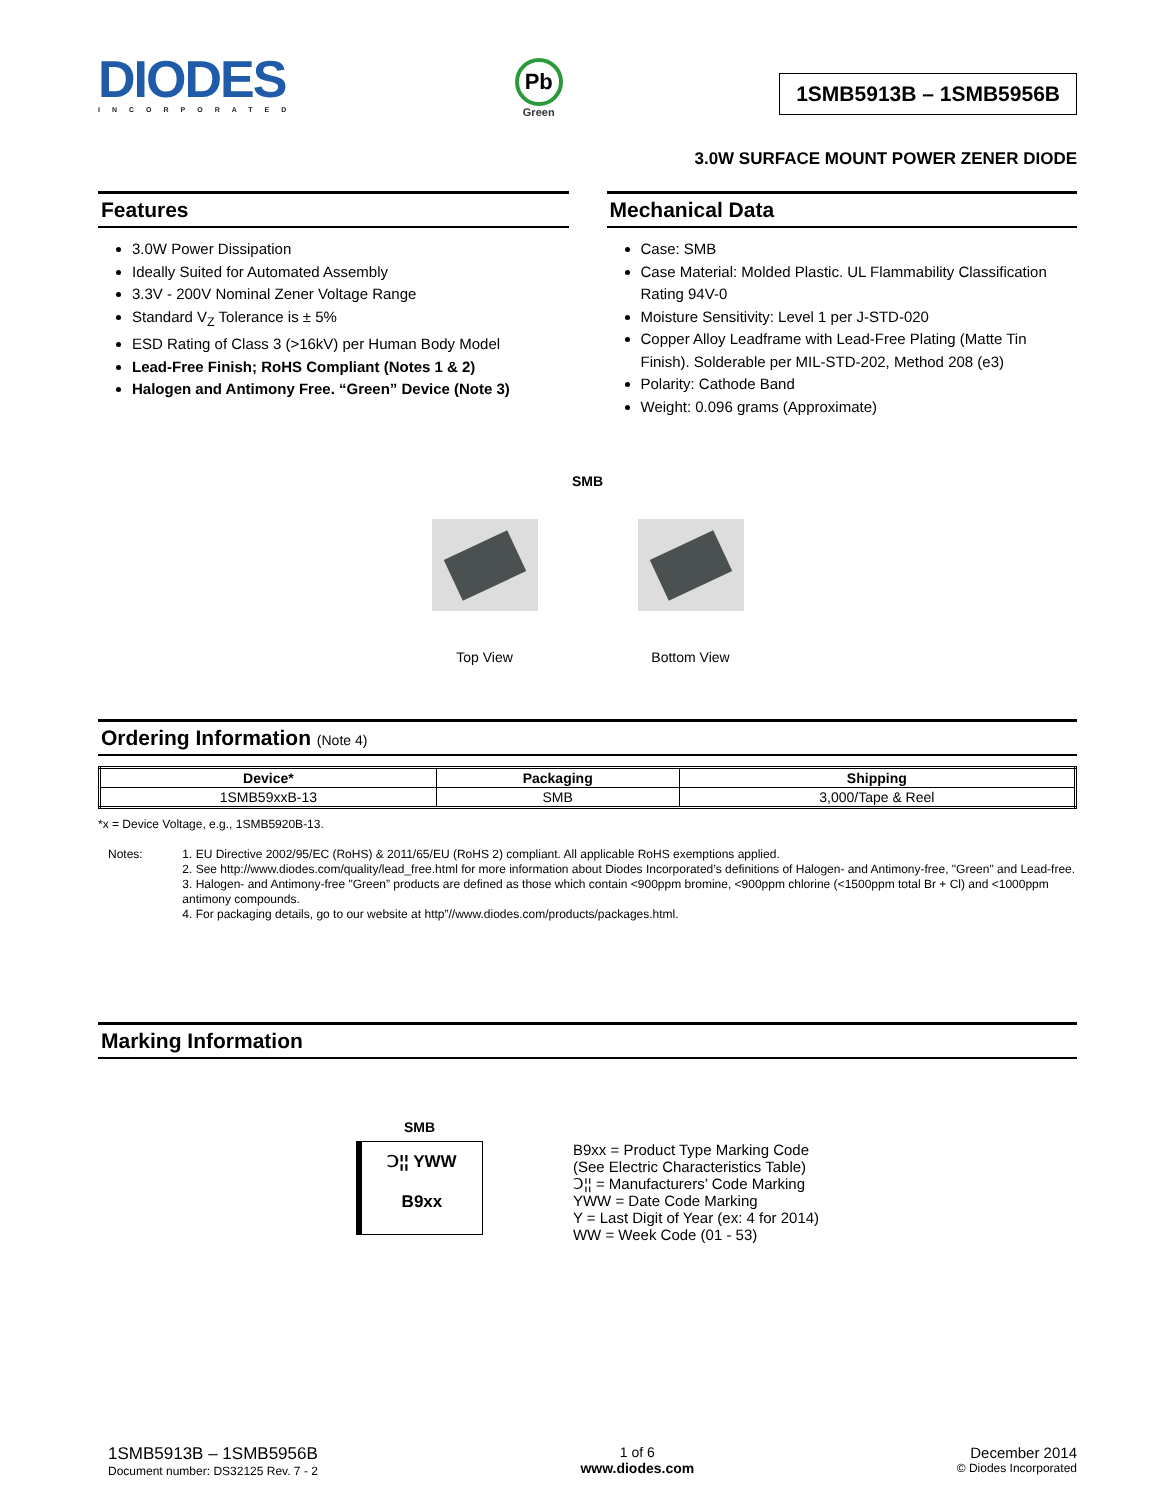DIODES
INCORPORATED
Pb
Green
1SMB5913B – 1SMB5956B
3.0W SURFACE MOUNT POWER ZENER DIODE
Features
3.0W Power Dissipation
Ideally Suited for Automated Assembly
3.3V - 200V Nominal Zener Voltage Range
Standard V<sub>Z</sub> Tolerance is ± 5%
ESD Rating of Class 3 (>16kV) per Human Body Model
Lead-Free Finish; RoHS Compliant (Notes 1 & 2)
Halogen and Antimony Free. “Green” Device (Note 3)
Mechanical Data
Case: SMB
Case Material: Molded Plastic. UL Flammability Classification Rating 94V-0
Moisture Sensitivity: Level 1 per J-STD-020
Copper Alloy Leadframe with Lead-Free Plating (Matte Tin Finish). Solderable per MIL-STD-202, Method 208 (e3)
Polarity: Cathode Band
Weight: 0.096 grams (Approximate)
SMB
Top View Bottom View
Ordering Information (Note 4)
| Device* | Packaging | Shipping |
| --- | --- | --- |
| 1SMB59xxB-13 | SMB | 3,000/Tape & Reel |
*x = Device Voltage, e.g., 1SMB5920B-13.
Notes: 1. EU Directive 2002/95/EC (RoHS) & 2011/65/EU (RoHS 2) compliant. All applicable RoHS exemptions applied.
2. See http://www.diodes.com/quality/lead_free.html for more information about Diodes Incorporated’s definitions of Halogen- and Antimony-free, "Green" and Lead-free.
3. Halogen- and Antimony-free "Green” products are defined as those which contain <900ppm bromine, <900ppm chlorine (<1500ppm total Br + Cl) and <1000ppm antimony compounds.
4. For packaging details, go to our website at http”//www.diodes.com/products/packages.html.
Marking Information
SMB
Ↄ¦¦ YWW
B9xx
B9xx = Product Type Marking Code
(See Electric Characteristics Table)
Ↄ¦¦ = Manufacturers’ Code Marking
YWW = Date Code Marking
Y = Last Digit of Year (ex: 4 for 2014)
WW = Week Code (01 - 53)
1SMB5913B – 1SMB5956B
Document number: DS32125 Rev. 7 - 2
1 of 6
www.diodes.com
December 2014
© Diodes Incorporated